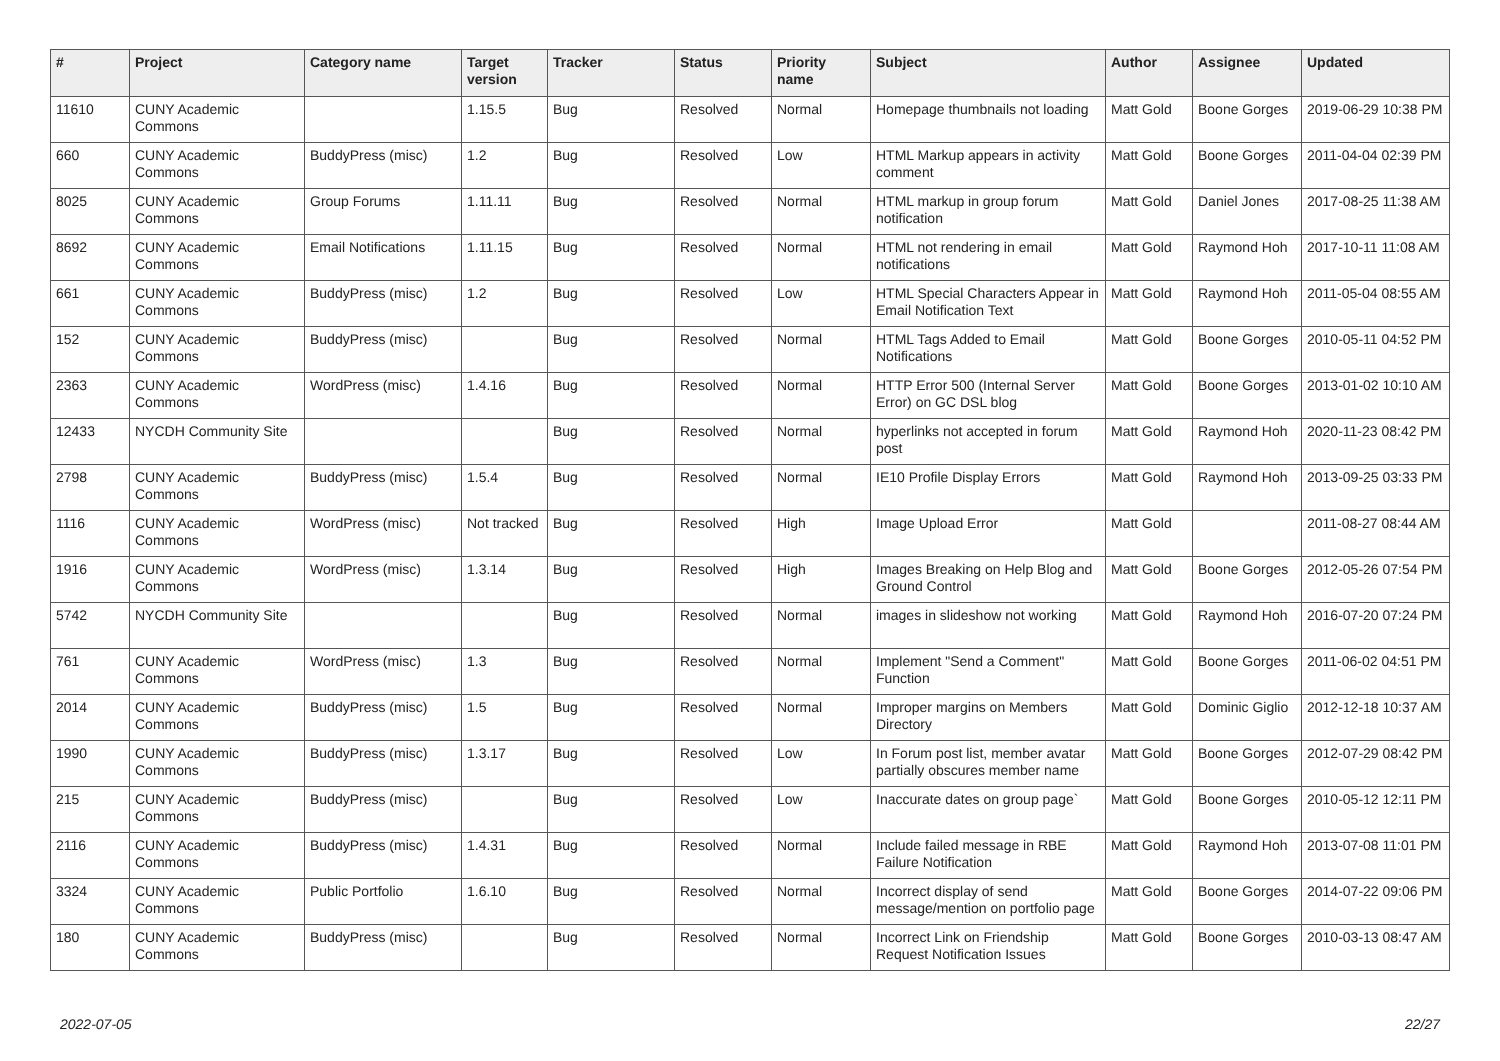| # | Project | Category name | Target version | Tracker | Status | Priority name | Subject | Author | Assignee | Updated |
| --- | --- | --- | --- | --- | --- | --- | --- | --- | --- | --- |
| 11610 | CUNY Academic Commons | | 1.15.5 | Bug | Resolved | Normal | Homepage thumbnails not loading | Matt Gold | Boone Gorges | 2019-06-29 10:38 PM |
| 660 | CUNY Academic Commons | BuddyPress (misc) | 1.2 | Bug | Resolved | Low | HTML Markup appears in activity comment | Matt Gold | Boone Gorges | 2011-04-04 02:39 PM |
| 8025 | CUNY Academic Commons | Group Forums | 1.11.11 | Bug | Resolved | Normal | HTML markup in group forum notification | Matt Gold | Daniel Jones | 2017-08-25 11:38 AM |
| 8692 | CUNY Academic Commons | Email Notifications | 1.11.15 | Bug | Resolved | Normal | HTML not rendering in email notifications | Matt Gold | Raymond Hoh | 2017-10-11 11:08 AM |
| 661 | CUNY Academic Commons | BuddyPress (misc) | 1.2 | Bug | Resolved | Low | HTML Special Characters Appear in Email Notification Text | Matt Gold | Raymond Hoh | 2011-05-04 08:55 AM |
| 152 | CUNY Academic Commons | BuddyPress (misc) | | Bug | Resolved | Normal | HTML Tags Added to Email Notifications | Matt Gold | Boone Gorges | 2010-05-11 04:52 PM |
| 2363 | CUNY Academic Commons | WordPress (misc) | 1.4.16 | Bug | Resolved | Normal | HTTP Error 500 (Internal Server Error) on GC DSL blog | Matt Gold | Boone Gorges | 2013-01-02 10:10 AM |
| 12433 | NYCDH Community Site | | | Bug | Resolved | Normal | hyperlinks not accepted in forum post | Matt Gold | Raymond Hoh | 2020-11-23 08:42 PM |
| 2798 | CUNY Academic Commons | BuddyPress (misc) | 1.5.4 | Bug | Resolved | Normal | IE10 Profile Display Errors | Matt Gold | Raymond Hoh | 2013-09-25 03:33 PM |
| 1116 | CUNY Academic Commons | WordPress (misc) | Not tracked | Bug | Resolved | High | Image Upload Error | Matt Gold | | 2011-08-27 08:44 AM |
| 1916 | CUNY Academic Commons | WordPress (misc) | 1.3.14 | Bug | Resolved | High | Images Breaking on Help Blog and Ground Control | Matt Gold | Boone Gorges | 2012-05-26 07:54 PM |
| 5742 | NYCDH Community Site | | | Bug | Resolved | Normal | images in slideshow not working | Matt Gold | Raymond Hoh | 2016-07-20 07:24 PM |
| 761 | CUNY Academic Commons | WordPress (misc) | 1.3 | Bug | Resolved | Normal | Implement "Send a Comment" Function | Matt Gold | Boone Gorges | 2011-06-02 04:51 PM |
| 2014 | CUNY Academic Commons | BuddyPress (misc) | 1.5 | Bug | Resolved | Normal | Improper margins on Members Directory | Matt Gold | Dominic Giglio | 2012-12-18 10:37 AM |
| 1990 | CUNY Academic Commons | BuddyPress (misc) | 1.3.17 | Bug | Resolved | Low | In Forum post list, member avatar partially obscures member name | Matt Gold | Boone Gorges | 2012-07-29 08:42 PM |
| 215 | CUNY Academic Commons | BuddyPress (misc) | | Bug | Resolved | Low | Inaccurate dates on group page` | Matt Gold | Boone Gorges | 2010-05-12 12:11 PM |
| 2116 | CUNY Academic Commons | BuddyPress (misc) | 1.4.31 | Bug | Resolved | Normal | Include failed message in RBE Failure Notification | Matt Gold | Raymond Hoh | 2013-07-08 11:01 PM |
| 3324 | CUNY Academic Commons | Public Portfolio | 1.6.10 | Bug | Resolved | Normal | Incorrect display of send message/mention on portfolio page | Matt Gold | Boone Gorges | 2014-07-22 09:06 PM |
| 180 | CUNY Academic Commons | BuddyPress (misc) | | Bug | Resolved | Normal | Incorrect Link on Friendship Request Notification Issues | Matt Gold | Boone Gorges | 2010-03-13 08:47 AM |
2022-07-05 22/27